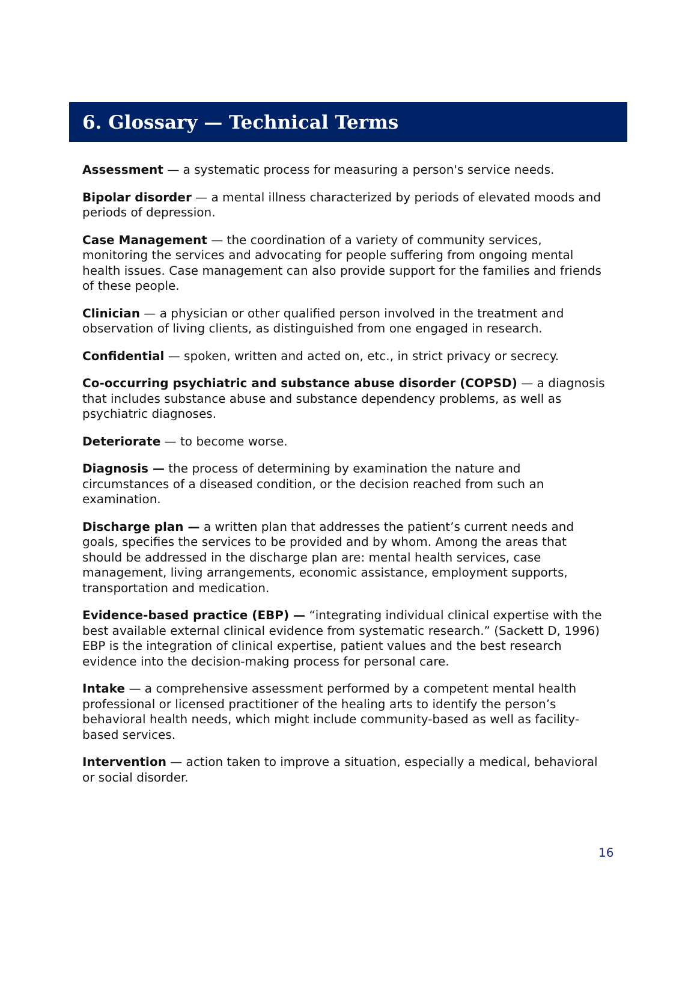6. Glossary — Technical Terms
Assessment — a systematic process for measuring a person's service needs.
Bipolar disorder — a mental illness characterized by periods of elevated moods and periods of depression.
Case Management — the coordination of a variety of community services, monitoring the services and advocating for people suffering from ongoing mental health issues. Case management can also provide support for the families and friends of these people.
Clinician — a physician or other qualified person involved in the treatment and observation of living clients, as distinguished from one engaged in research.
Confidential — spoken, written and acted on, etc., in strict privacy or secrecy.
Co-occurring psychiatric and substance abuse disorder (COPSD) — a diagnosis that includes substance abuse and substance dependency problems, as well as psychiatric diagnoses.
Deteriorate — to become worse.
Diagnosis — the process of determining by examination the nature and circumstances of a diseased condition, or the decision reached from such an examination.
Discharge plan — a written plan that addresses the patient’s current needs and goals, specifies the services to be provided and by whom. Among the areas that should be addressed in the discharge plan are: mental health services, case management, living arrangements, economic assistance, employment supports, transportation and medication.
Evidence-based practice (EBP) — “integrating individual clinical expertise with the best available external clinical evidence from systematic research.” (Sackett D, 1996) EBP is the integration of clinical expertise, patient values and the best research evidence into the decision-making process for personal care.
Intake — a comprehensive assessment performed by a competent mental health professional or licensed practitioner of the healing arts to identify the person’s behavioral health needs, which might include community-based as well as facility-based services.
Intervention — action taken to improve a situation, especially a medical, behavioral or social disorder.
16